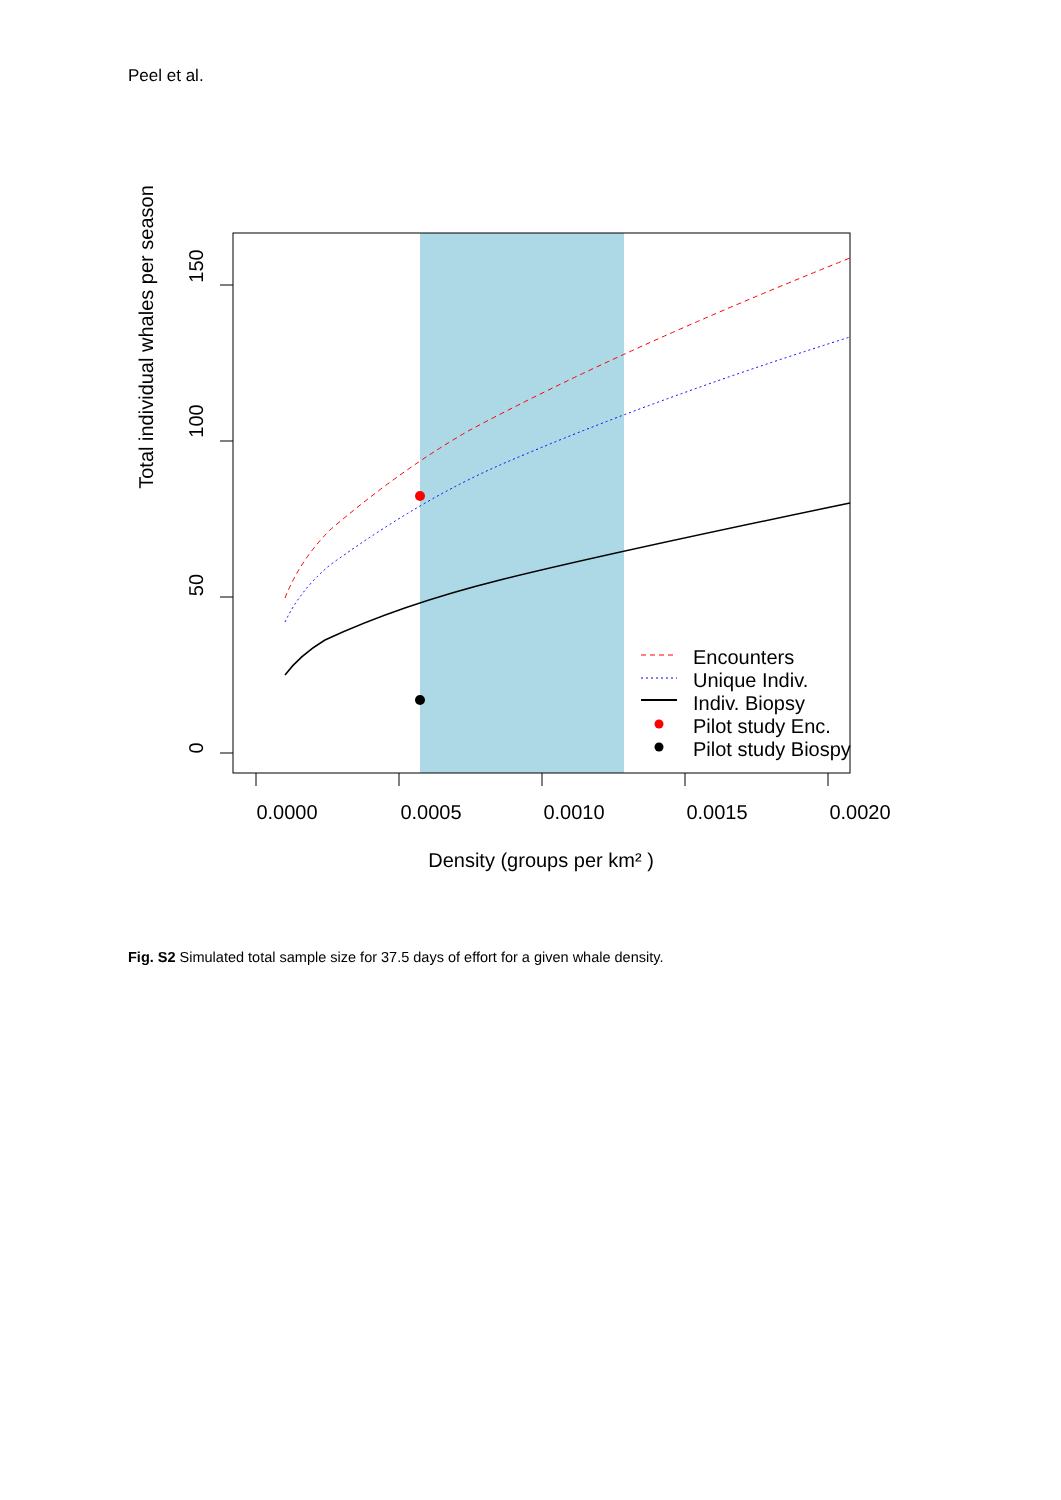Peel et al.
150
100
50
0
Total individual whales per season
0.0000
0.0005
0.0010
0.0015
0.0020
Density (groups per km² )
Encounters
Unique Indiv.
Indiv. Biopsy
Pilot study Enc.
Pilot study Biospy
Fig. S2 Simulated total sample size for 37.5 days of effort for a given whale density.